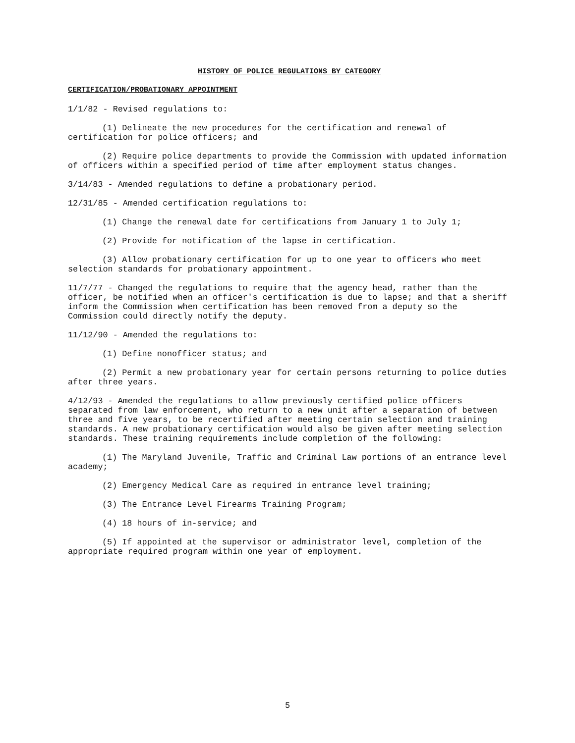HISTORY OF POLICE REGULATIONS BY CATEGORY
CERTIFICATION/PROBATIONARY APPOINTMENT
1/1/82 - Revised regulations to:
(1) Delineate the new procedures for the certification and renewal of certification for police officers; and
(2) Require police departments to provide the Commission with updated information of officers within a specified period of time after employment status changes.
3/14/83 - Amended regulations to define a probationary period.
12/31/85 - Amended certification regulations to:
(1) Change the renewal date for certifications from January 1 to July 1;
(2) Provide for notification of the lapse in certification.
(3) Allow probationary certification for up to one year to officers who meet selection standards for probationary appointment.
11/7/77 - Changed the regulations to require that the agency head, rather than the officer, be notified when an officer's certification is due to lapse; and that a sheriff inform the Commission when certification has been removed from a deputy so the Commission could directly notify the deputy.
11/12/90 - Amended the regulations to:
(1) Define nonofficer status; and
(2) Permit a new probationary year for certain persons returning to police duties after three years.
4/12/93 - Amended the regulations to allow previously certified police officers separated from law enforcement, who return to a new unit after a separation of between three and five years, to be recertified after meeting certain selection and training standards. A new probationary certification would also be given after meeting selection standards. These training requirements include completion of the following:
(1) The Maryland Juvenile, Traffic and Criminal Law portions of an entrance level academy;
(2) Emergency Medical Care as required in entrance level training;
(3) The Entrance Level Firearms Training Program;
(4) 18 hours of in-service; and
(5) If appointed at the supervisor or administrator level, completion of the appropriate required program within one year of employment.
5